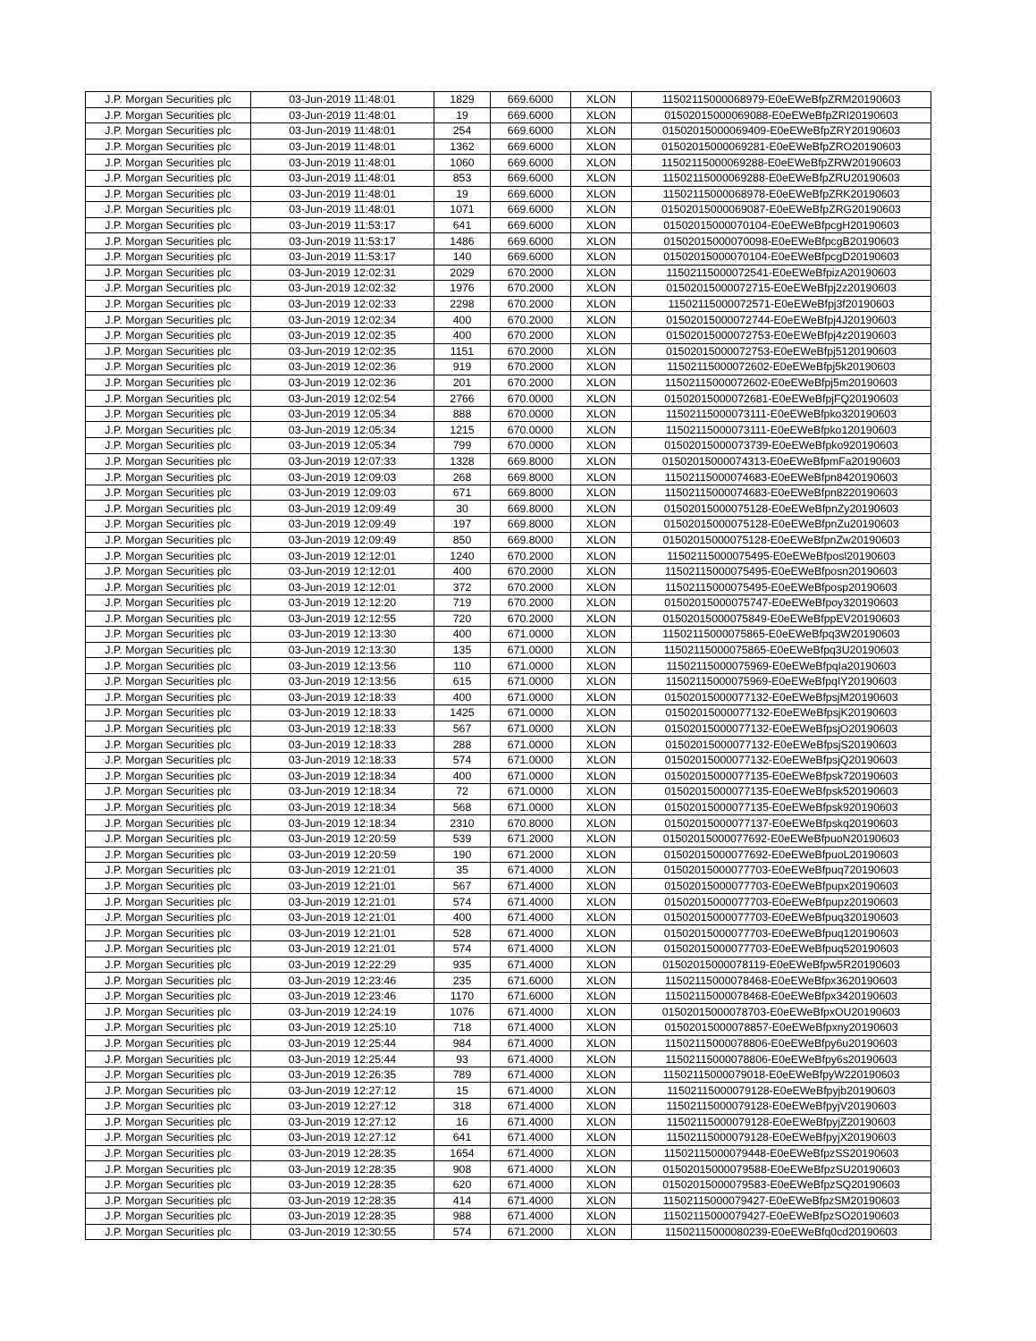| J.P. Morgan Securities plc | 03-Jun-2019 11:48:01 | 1829 | 669.6000 | XLON | 11502115000068979-E0eEWeBfpZRM20190603 |
| J.P. Morgan Securities plc | 03-Jun-2019 11:48:01 | 19 | 669.6000 | XLON | 01502015000069088-E0eEWeBfpZRI20190603 |
| J.P. Morgan Securities plc | 03-Jun-2019 11:48:01 | 254 | 669.6000 | XLON | 01502015000069409-E0eEWeBfpZRY20190603 |
| J.P. Morgan Securities plc | 03-Jun-2019 11:48:01 | 1362 | 669.6000 | XLON | 01502015000069281-E0eEWeBfpZRO20190603 |
| J.P. Morgan Securities plc | 03-Jun-2019 11:48:01 | 1060 | 669.6000 | XLON | 11502115000069288-E0eEWeBfpZRW20190603 |
| J.P. Morgan Securities plc | 03-Jun-2019 11:48:01 | 853 | 669.6000 | XLON | 11502115000069288-E0eEWeBfpZRU20190603 |
| J.P. Morgan Securities plc | 03-Jun-2019 11:48:01 | 19 | 669.6000 | XLON | 11502115000068978-E0eEWeBfpZRK20190603 |
| J.P. Morgan Securities plc | 03-Jun-2019 11:48:01 | 1071 | 669.6000 | XLON | 01502015000069087-E0eEWeBfpZRG20190603 |
| J.P. Morgan Securities plc | 03-Jun-2019 11:53:17 | 641 | 669.6000 | XLON | 01502015000070104-E0eEWeBfpcgH20190603 |
| J.P. Morgan Securities plc | 03-Jun-2019 11:53:17 | 1486 | 669.6000 | XLON | 01502015000070098-E0eEWeBfpcgB20190603 |
| J.P. Morgan Securities plc | 03-Jun-2019 11:53:17 | 140 | 669.6000 | XLON | 01502015000070104-E0eEWeBfpcgD20190603 |
| J.P. Morgan Securities plc | 03-Jun-2019 12:02:31 | 2029 | 670.2000 | XLON | 11502115000072541-E0eEWeBfpizA20190603 |
| J.P. Morgan Securities plc | 03-Jun-2019 12:02:32 | 1976 | 670.2000 | XLON | 01502015000072715-E0eEWeBfpj2z20190603 |
| J.P. Morgan Securities plc | 03-Jun-2019 12:02:33 | 2298 | 670.2000 | XLON | 11502115000072571-E0eEWeBfpj3f20190603 |
| J.P. Morgan Securities plc | 03-Jun-2019 12:02:34 | 400 | 670.2000 | XLON | 01502015000072744-E0eEWeBfpj4J20190603 |
| J.P. Morgan Securities plc | 03-Jun-2019 12:02:35 | 400 | 670.2000 | XLON | 01502015000072753-E0eEWeBfpj4z20190603 |
| J.P. Morgan Securities plc | 03-Jun-2019 12:02:35 | 1151 | 670.2000 | XLON | 01502015000072753-E0eEWeBfpj5120190603 |
| J.P. Morgan Securities plc | 03-Jun-2019 12:02:36 | 919 | 670.2000 | XLON | 11502115000072602-E0eEWeBfpj5k20190603 |
| J.P. Morgan Securities plc | 03-Jun-2019 12:02:36 | 201 | 670.2000 | XLON | 11502115000072602-E0eEWeBfpj5m20190603 |
| J.P. Morgan Securities plc | 03-Jun-2019 12:02:54 | 2766 | 670.0000 | XLON | 01502015000072681-E0eEWeBfpjFQ20190603 |
| J.P. Morgan Securities plc | 03-Jun-2019 12:05:34 | 888 | 670.0000 | XLON | 11502115000073111-E0eEWeBfpko320190603 |
| J.P. Morgan Securities plc | 03-Jun-2019 12:05:34 | 1215 | 670.0000 | XLON | 11502115000073111-E0eEWeBfpko120190603 |
| J.P. Morgan Securities plc | 03-Jun-2019 12:05:34 | 799 | 670.0000 | XLON | 01502015000073739-E0eEWeBfpko920190603 |
| J.P. Morgan Securities plc | 03-Jun-2019 12:07:33 | 1328 | 669.8000 | XLON | 01502015000074313-E0eEWeBfpmFa20190603 |
| J.P. Morgan Securities plc | 03-Jun-2019 12:09:03 | 268 | 669.8000 | XLON | 11502115000074683-E0eEWeBfpn8420190603 |
| J.P. Morgan Securities plc | 03-Jun-2019 12:09:03 | 671 | 669.8000 | XLON | 11502115000074683-E0eEWeBfpn8220190603 |
| J.P. Morgan Securities plc | 03-Jun-2019 12:09:49 | 30 | 669.8000 | XLON | 01502015000075128-E0eEWeBfpnZy20190603 |
| J.P. Morgan Securities plc | 03-Jun-2019 12:09:49 | 197 | 669.8000 | XLON | 01502015000075128-E0eEWeBfpnZu20190603 |
| J.P. Morgan Securities plc | 03-Jun-2019 12:09:49 | 850 | 669.8000 | XLON | 01502015000075128-E0eEWeBfpnZw20190603 |
| J.P. Morgan Securities plc | 03-Jun-2019 12:12:01 | 1240 | 670.2000 | XLON | 11502115000075495-E0eEWeBfposl20190603 |
| J.P. Morgan Securities plc | 03-Jun-2019 12:12:01 | 400 | 670.2000 | XLON | 11502115000075495-E0eEWeBfposn20190603 |
| J.P. Morgan Securities plc | 03-Jun-2019 12:12:01 | 372 | 670.2000 | XLON | 11502115000075495-E0eEWeBfposp20190603 |
| J.P. Morgan Securities plc | 03-Jun-2019 12:12:20 | 719 | 670.2000 | XLON | 01502015000075747-E0eEWeBfpoy320190603 |
| J.P. Morgan Securities plc | 03-Jun-2019 12:12:55 | 720 | 670.2000 | XLON | 01502015000075849-E0eEWeBfppEV20190603 |
| J.P. Morgan Securities plc | 03-Jun-2019 12:13:30 | 400 | 671.0000 | XLON | 11502115000075865-E0eEWeBfpq3W20190603 |
| J.P. Morgan Securities plc | 03-Jun-2019 12:13:30 | 135 | 671.0000 | XLON | 11502115000075865-E0eEWeBfpq3U20190603 |
| J.P. Morgan Securities plc | 03-Jun-2019 12:13:56 | 110 | 671.0000 | XLON | 11502115000075969-E0eEWeBfpqIa20190603 |
| J.P. Morgan Securities plc | 03-Jun-2019 12:13:56 | 615 | 671.0000 | XLON | 11502115000075969-E0eEWeBfpqIY20190603 |
| J.P. Morgan Securities plc | 03-Jun-2019 12:18:33 | 400 | 671.0000 | XLON | 01502015000077132-E0eEWeBfpsjM20190603 |
| J.P. Morgan Securities plc | 03-Jun-2019 12:18:33 | 1425 | 671.0000 | XLON | 01502015000077132-E0eEWeBfpsjK20190603 |
| J.P. Morgan Securities plc | 03-Jun-2019 12:18:33 | 567 | 671.0000 | XLON | 01502015000077132-E0eEWeBfpsjO20190603 |
| J.P. Morgan Securities plc | 03-Jun-2019 12:18:33 | 288 | 671.0000 | XLON | 01502015000077132-E0eEWeBfpsjS20190603 |
| J.P. Morgan Securities plc | 03-Jun-2019 12:18:33 | 574 | 671.0000 | XLON | 01502015000077132-E0eEWeBfpsjQ20190603 |
| J.P. Morgan Securities plc | 03-Jun-2019 12:18:34 | 400 | 671.0000 | XLON | 01502015000077135-E0eEWeBfpsk720190603 |
| J.P. Morgan Securities plc | 03-Jun-2019 12:18:34 | 72 | 671.0000 | XLON | 01502015000077135-E0eEWeBfpsk520190603 |
| J.P. Morgan Securities plc | 03-Jun-2019 12:18:34 | 568 | 671.0000 | XLON | 01502015000077135-E0eEWeBfpsk920190603 |
| J.P. Morgan Securities plc | 03-Jun-2019 12:18:34 | 2310 | 670.8000 | XLON | 01502015000077137-E0eEWeBfpskq20190603 |
| J.P. Morgan Securities plc | 03-Jun-2019 12:20:59 | 539 | 671.2000 | XLON | 01502015000077692-E0eEWeBfpuoN20190603 |
| J.P. Morgan Securities plc | 03-Jun-2019 12:20:59 | 190 | 671.2000 | XLON | 01502015000077692-E0eEWeBfpuoL20190603 |
| J.P. Morgan Securities plc | 03-Jun-2019 12:21:01 | 35 | 671.4000 | XLON | 01502015000077703-E0eEWeBfpuq720190603 |
| J.P. Morgan Securities plc | 03-Jun-2019 12:21:01 | 567 | 671.4000 | XLON | 01502015000077703-E0eEWeBfpupx20190603 |
| J.P. Morgan Securities plc | 03-Jun-2019 12:21:01 | 574 | 671.4000 | XLON | 01502015000077703-E0eEWeBfpupz20190603 |
| J.P. Morgan Securities plc | 03-Jun-2019 12:21:01 | 400 | 671.4000 | XLON | 01502015000077703-E0eEWeBfpuq320190603 |
| J.P. Morgan Securities plc | 03-Jun-2019 12:21:01 | 528 | 671.4000 | XLON | 01502015000077703-E0eEWeBfpuq120190603 |
| J.P. Morgan Securities plc | 03-Jun-2019 12:21:01 | 574 | 671.4000 | XLON | 01502015000077703-E0eEWeBfpuq520190603 |
| J.P. Morgan Securities plc | 03-Jun-2019 12:22:29 | 935 | 671.4000 | XLON | 01502015000078119-E0eEWeBfpw5R20190603 |
| J.P. Morgan Securities plc | 03-Jun-2019 12:23:46 | 235 | 671.6000 | XLON | 11502115000078468-E0eEWeBfpx3620190603 |
| J.P. Morgan Securities plc | 03-Jun-2019 12:23:46 | 1170 | 671.6000 | XLON | 11502115000078468-E0eEWeBfpx3420190603 |
| J.P. Morgan Securities plc | 03-Jun-2019 12:24:19 | 1076 | 671.4000 | XLON | 01502015000078703-E0eEWeBfpxOU20190603 |
| J.P. Morgan Securities plc | 03-Jun-2019 12:25:10 | 718 | 671.4000 | XLON | 01502015000078857-E0eEWeBfpxny20190603 |
| J.P. Morgan Securities plc | 03-Jun-2019 12:25:44 | 984 | 671.4000 | XLON | 11502115000078806-E0eEWeBfpy6u20190603 |
| J.P. Morgan Securities plc | 03-Jun-2019 12:25:44 | 93 | 671.4000 | XLON | 11502115000078806-E0eEWeBfpy6s20190603 |
| J.P. Morgan Securities plc | 03-Jun-2019 12:26:35 | 789 | 671.4000 | XLON | 11502115000079018-E0eEWeBfpyW220190603 |
| J.P. Morgan Securities plc | 03-Jun-2019 12:27:12 | 15 | 671.4000 | XLON | 11502115000079128-E0eEWeBfpyjb20190603 |
| J.P. Morgan Securities plc | 03-Jun-2019 12:27:12 | 318 | 671.4000 | XLON | 11502115000079128-E0eEWeBfpyjV20190603 |
| J.P. Morgan Securities plc | 03-Jun-2019 12:27:12 | 16 | 671.4000 | XLON | 11502115000079128-E0eEWeBfpyjZ20190603 |
| J.P. Morgan Securities plc | 03-Jun-2019 12:27:12 | 641 | 671.4000 | XLON | 11502115000079128-E0eEWeBfpyjX20190603 |
| J.P. Morgan Securities plc | 03-Jun-2019 12:28:35 | 1654 | 671.4000 | XLON | 11502115000079448-E0eEWeBfpzSS20190603 |
| J.P. Morgan Securities plc | 03-Jun-2019 12:28:35 | 908 | 671.4000 | XLON | 01502015000079588-E0eEWeBfpzSU20190603 |
| J.P. Morgan Securities plc | 03-Jun-2019 12:28:35 | 620 | 671.4000 | XLON | 01502015000079583-E0eEWeBfpzSQ20190603 |
| J.P. Morgan Securities plc | 03-Jun-2019 12:28:35 | 414 | 671.4000 | XLON | 11502115000079427-E0eEWeBfpzSM20190603 |
| J.P. Morgan Securities plc | 03-Jun-2019 12:28:35 | 988 | 671.4000 | XLON | 11502115000079427-E0eEWeBfpzSO20190603 |
| J.P. Morgan Securities plc | 03-Jun-2019 12:30:55 | 574 | 671.2000 | XLON | 11502115000080239-E0eEWeBfq0cd20190603 |